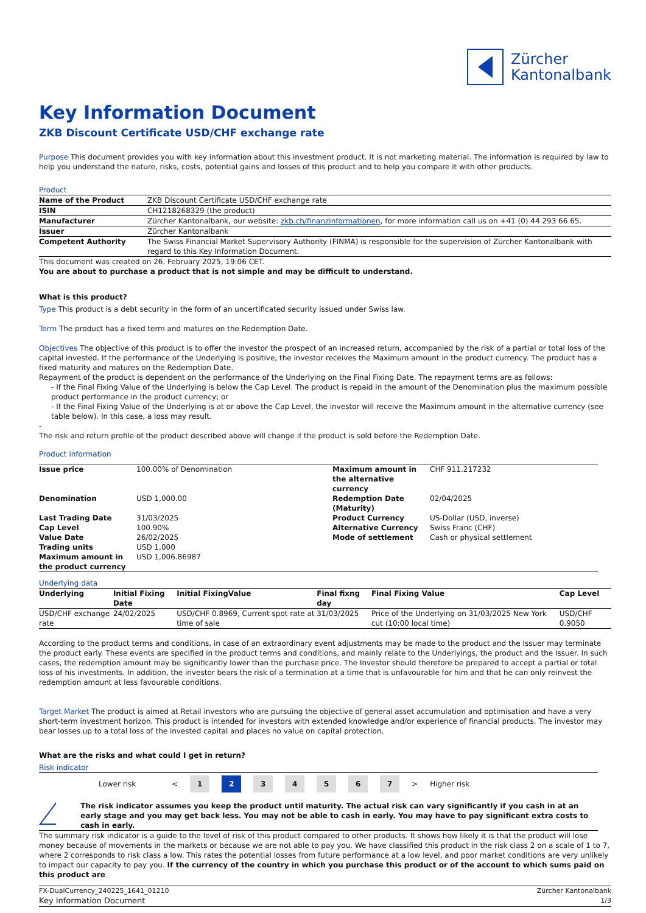Zürcher
Kantonalbank
Key Information Document
ZKB Discount Certificate USD/CHF exchange rate
Purpose This document provides you with key information about this investment product. It is not marketing material. The information is required by law to help you understand the nature, risks, costs, potential gains and losses of this product and to help you compare it with other products.
Product
| Name of the Product | ZKB Discount Certificate USD/CHF exchange rate |
| ISIN | CH1218268329 (the product) |
| Manufacturer | Zürcher Kantonalbank, our website: zkb.ch/finanzinformationen , for more information call us on +41 (0) 44 293 66 65. |
| Issuer | Zürcher Kantonalbank |
| Competent Authority | The Swiss Financial Market Supervisory Authority (FINMA) is responsible for the supervision of Zürcher Kantonalbank with regard to this Key Information Document. |
This document was created on 26. February 2025, 19:06 CET.
You are about to purchase a product that is not simple and may be difficult to understand.
What is this product?
Type This product is a debt security in the form of an uncertificated security issued under Swiss law.
Term The product has a fixed term and matures on the Redemption Date.
Objectives The objective of this product is to offer the investor the prospect of an increased return, accompanied by the risk of a partial or total loss of the capital invested. If the performance of the Underlying is positive, the investor receives the Maximum amount in the product currency. The product has a fixed maturity and matures on the Redemption Date.
Repayment of the product is dependent on the performance of the Underlying on the Final Fixing Date. The repayment terms are as follows:
- If the Final Fixing Value of the Underlying is below the Cap Level. The product is repaid in the amount of the Denomination plus the maximum possible product performance in the product currency; or
- If the Final Fixing Value of the Underlying is at or above the Cap Level, the investor will receive the Maximum amount in the alternative currency (see table below). In this case, a loss may result.
-
The risk and return profile of the product described above will change if the product is sold before the Redemption Date.
Product information
| Issue price | 100.00% of Denomination | Maximum amount in the alternative currency | CHF 911.217232 |
| Denomination | USD 1,000.00 | Redemption Date (Maturity) | 02/04/2025 |
| Last Trading Date | 31/03/2025 | Product Currency | US-Dollar (USD, inverse) |
| Cap Level | 100.90% | Alternative Currency | Swiss Franc (CHF) |
| Value Date | 26/02/2025 | Mode of settlement | Cash or physical settlement |
| Trading units | USD 1,000 | | |
| Maximum amount in the product currency | USD 1,006.86987 | | |
Underlying data
| Underlying | Initial Fixing Date | Initial FixingValue | Final fixng day | Final Fixing Value | Cap Level |
| --- | --- | --- | --- | --- | --- |
| USD/CHF exchange rate | 24/02/2025 | USD/CHF 0.8969, Current spot rate at time of sale | 31/03/2025 | Price of the Underlying on 31/03/2025 New York cut (10:00 local time) | USD/CHF 0.9050 |
According to the product terms and conditions, in case of an extraordinary event adjustments may be made to the product and the Issuer may terminate the product early. These events are specified in the product terms and conditions, and mainly relate to the Underlyings, the product and the Issuer. In such cases, the redemption amount may be significantly lower than the purchase price. The Investor should therefore be prepared to accept a partial or total loss of his investments. In addition, the investor bears the risk of a termination at a time that is unfavourable for him and that he can only reinvest the redemption amount at less favourable conditions.
Target Market The product is aimed at Retail investors who are pursuing the objective of general asset accumulation and optimisation and have a very short-term investment horizon. This product is intended for investors with extended knowledge and/or experience of financial products. The investor may bear losses up to a total loss of the invested capital and places no value on capital protection.
What are the risks and what could I get in return?
Risk indicator
Lower risk < 1 2 34567 > Higher risk
!
The risk indicator assumes you keep the product until maturity. The actual risk can vary significantly if you cash in at an early stage and you may get back less. You may not be able to cash in early. You may have to pay significant extra costs to cash in early.
The summary risk indicator is a guide to the level of risk of this product compared to other products. It shows how likely it is that the product will lose money because of movements in the markets or because we are not able to pay you. We have classified this product in the risk class 2 on a scale of 1 to 7, where 2 corresponds to risk class a low. This rates the potential losses from future performance at a low level, and poor market conditions are very unlikely to impact our capacity to pay you. If the currency of the country in which you purchase this product or of the account to which sums paid on this product are
FX-DualCurrency_240225_1641_01210
Key Information Document
Zürcher Kantonalbank
1/3